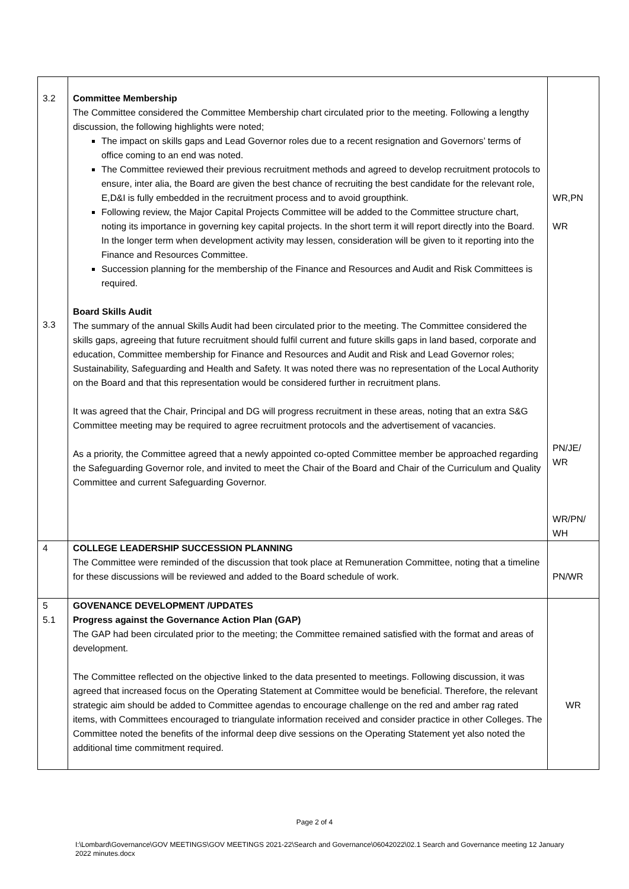| 3.2 3.3 | Committee Membership The Committee considered the Committee Membership chart circulated prior to the meeting. Following a lengthy discussion, the following highlights were noted; The impact on skills gaps and Lead Governor roles due to a recent resignation and Governors’ terms of office coming to an end was noted. The Committee reviewed their previous recruitment methods and agreed to develop recruitment protocols to ensure, inter alia, the Board are given the best chance of recruiting the best candidate for the relevant role, E,D&I is fully embedded in the recruitment process and to avoid groupthink. Following review, the Major Capital Projects Committee will be added to the Committee structure chart, noting its importance in governing key capital projects. In the short term it will report directly into the Board. In the longer term when development activity may lessen, consideration will be given to it reporting into the Finance and Resources Committee. Succession planning for the membership of the Finance and Resources and Audit and Risk Committees is required. Board Skills Audit The summary of the annual Skills Audit had been circulated prior to the meeting. The Committee considered the skills gaps, agreeing that future recruitment should fulfil current and future skills gaps in land based, corporate and education, Committee membership for Finance and Resources and Audit and Risk and Lead Governor roles; Sustainability, Safeguarding and Health and Safety. It was noted there was no representation of the Local Authority on the Board and that this representation would be considered further in recruitment plans. It was agreed that the Chair, Principal and DG will progress recruitment in these areas, noting that an extra S&G Committee meeting may be required to agree recruitment protocols and the advertisement of vacancies. As a priority, the Committee agreed that a newly appointed co-opted Committee member be approached regarding the Safeguarding Governor role, and invited to meet the Chair of the Board and Chair of the Curriculum and Quality Committee and current Safeguarding Governor. | WR,PN WR PN/JE/ WR WR/PN/ WH |
| 4 | COLLEGE LEADERSHIP SUCCESSION PLANNING The Committee were reminded of the discussion that took place at Remuneration Committee, noting that a timeline for these discussions will be reviewed and added to the Board schedule of work. | PN/WR |
| 5 5.1 | GOVENANCE DEVELOPMENT /UPDATES Progress against the Governance Action Plan (GAP) The GAP had been circulated prior to the meeting; the Committee remained satisfied with the format and areas of development. The Committee reflected on the objective linked to the data presented to meetings. Following discussion, it was agreed that increased focus on the Operating Statement at Committee would be beneficial. Therefore, the relevant strategic aim should be added to Committee agendas to encourage challenge on the red and amber rag rated items, with Committees encouraged to triangulate information received and consider practice in other Colleges. The Committee noted the benefits of the informal deep dive sessions on the Operating Statement yet also noted the additional time commitment required. | WR |
Page 2 of 4
I:\Lombard\Governance\GOV MEETINGS\GOV MEETINGS 2021-22\Search and Governance\06042022\02.1 Search and Governance meeting 12 January 2022 minutes.docx